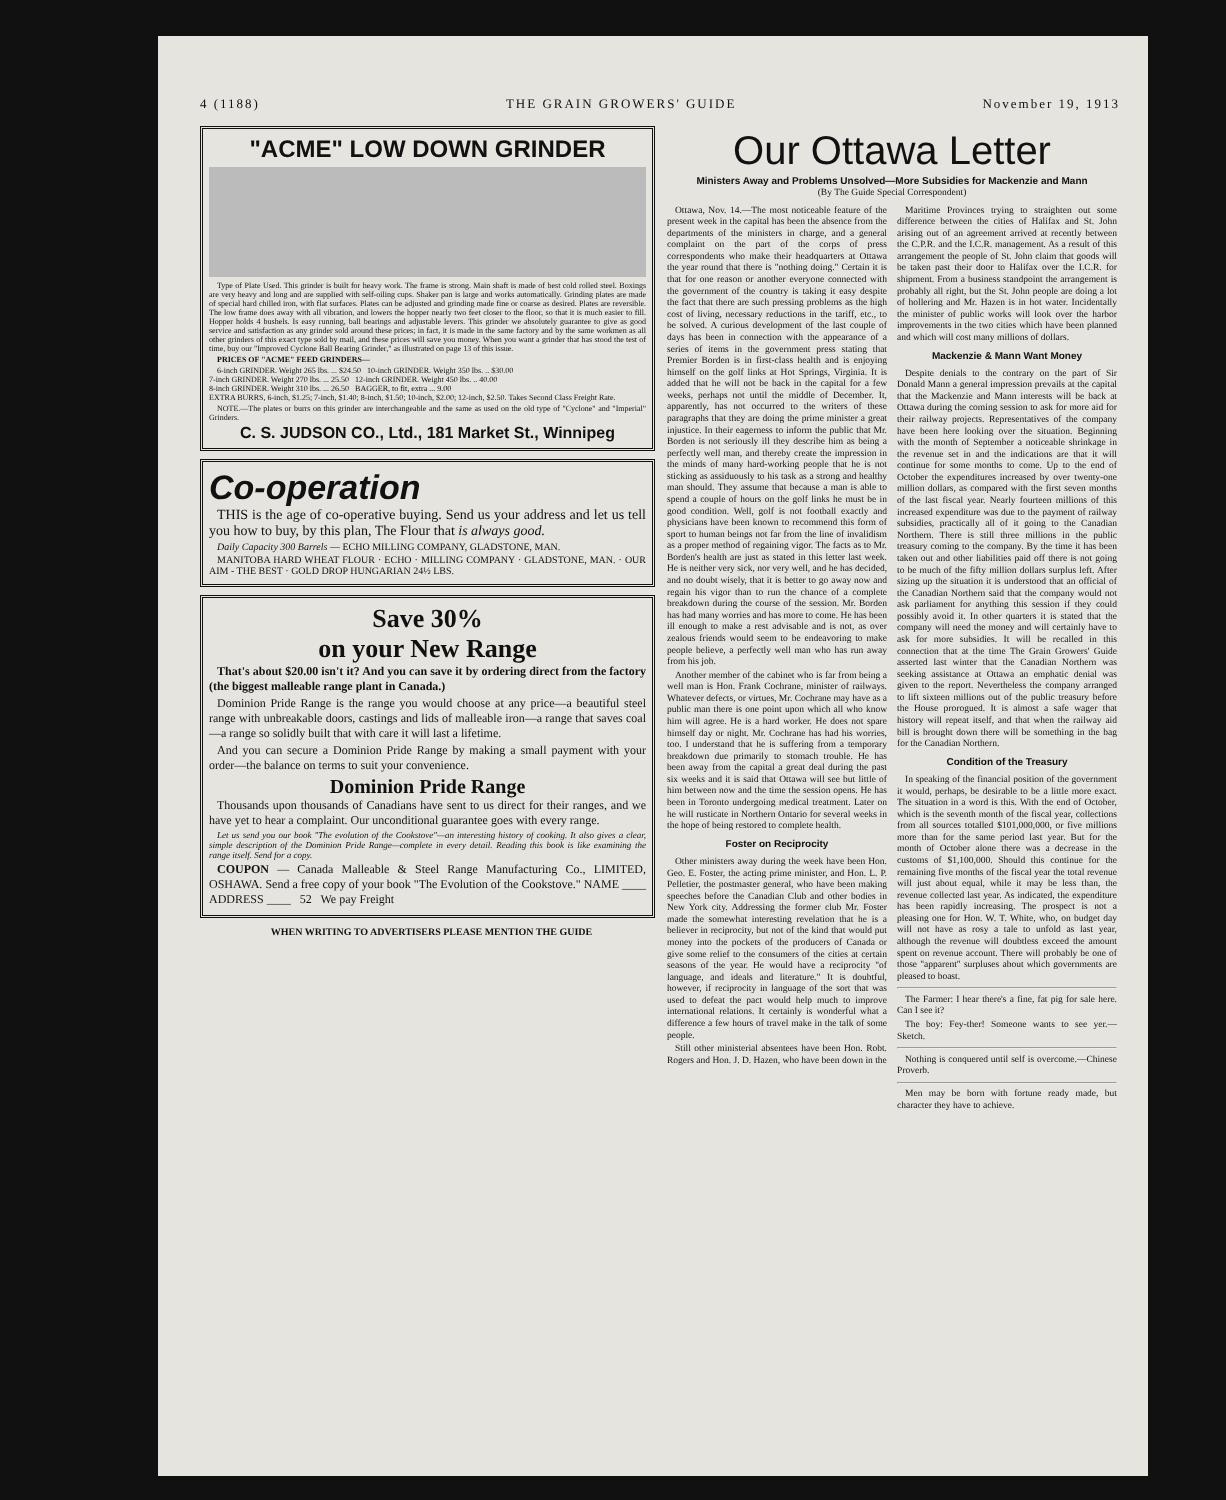4 (1188) THE GRAIN GROWERS' GUIDE November 19, 1913
"ACME" LOW DOWN GRINDER
Type of Plate Used. This grinder is built for heavy work. The frame is strong. Main shaft is made of best cold rolled steel. Boxings are very heavy and long and are supplied with self-oiling cups. Shaker pan is large and works automatically. Grinding plates are made of special hard chilled iron, with flat surfaces. Plates can be adjusted and grinding made fine or coarse as desired. Plates are reversible. The low frame does away with all vibration, and lowers the hopper nearly two feet closer to the floor, so that it is much easier to fill. Hopper holds 4 bushels. Is easy running, ball bearings and adjustable levers. This grinder we absolutely guarantee to give as good service and satisfaction as any grinder sold around these prices; in fact, it is made in the same factory and by the same workmen as all other grinders of this exact type sold by mail, and these prices will save you money. When you want a grinder that has stood the test of time, buy our "Improved Cyclone Ball Bearing Grinder," as illustrated on page 13 of this issue.
PRICES OF "ACME" FEED GRINDERS—
6-inch GRINDER. Weight 265 lbs. ... $24.50 10-inch GRINDER. Weight 350 lbs. .. $30.00
7-inch GRINDER. Weight 270 lbs. ... 25.50 12-inch GRINDER. Weight 450 lbs. .. 40.00
8-inch GRINDER. Weight 310 lbs. ... 26.50 BAGGER, to fit, extra ... 9.00
EXTRA BURRS, 6-inch, $1.25; 7-inch, $1.40; 8-inch, $1.50; 10-inch, $2.00; 12-inch, $2.50. Takes Second Class Freight Rate.
NOTE.—The plates or burrs on this grinder are interchangeable and the same as used on the old type of "Cyclone" and "Imperial" Grinders.
C. S. JUDSON CO., Ltd., 181 Market St., Winnipeg
Co-operation
THIS is the age of co-operative buying. Send us your address and let us tell you how to buy, by this plan, The Flour that is always good.
Daily Capacity 300 Barrels — ECHO MILLING COMPANY, GLADSTONE, MAN.
MANITOBA HARD WHEAT FLOUR · ECHO · MILLING COMPANY · GLADSTONE, MAN. · OUR AIM - THE BEST · GOLD DROP HUNGARIAN 24½ LBS.
Save 30%
on your New Range
That's about $20.00 isn't it? And you can save it by ordering direct from the factory (the biggest malleable range plant in Canada.)
Dominion Pride Range is the range you would choose at any price—a beautiful steel range with unbreakable doors, castings and lids of malleable iron—a range that saves coal—a range so solidly built that with care it will last a lifetime.
And you can secure a Dominion Pride Range by making a small payment with your order—the balance on terms to suit your convenience.
Dominion Pride Range
Thousands upon thousands of Canadians have sent to us direct for their ranges, and we have yet to hear a complaint. Our unconditional guarantee goes with every range.
Let us send you our book "The evolution of the Cookstove"—an interesting history of cooking. It also gives a clear, simple description of the Dominion Pride Range—complete in every detail. Reading this book is like examining the range itself. Send for a copy.
COUPON — Canada Malleable & Steel Range Manufacturing Co., LIMITED, OSHAWA. Send a free copy of your book "The Evolution of the Cookstove." NAME ____ ADDRESS ____ 52 We pay Freight
WHEN WRITING TO ADVERTISERS PLEASE MENTION THE GUIDE
Our Ottawa Letter
Ministers Away and Problems Unsolved—More Subsidies for Mackenzie and Mann
(By The Guide Special Correspondent)
Ottawa, Nov. 14.—The most noticeable feature of the present week in the capital has been the absence from the departments of the ministers in charge, and a general complaint on the part of the corps of press correspondents who make their headquarters at Ottawa the year round that there is "nothing doing." Certain it is that for one reason or another everyone connected with the government of the country is taking it easy despite the fact that there are such pressing problems as the high cost of living, necessary reductions in the tariff, etc., to be solved. A curious development of the last couple of days has been in connection with the appearance of a series of items in the government press stating that Premier Borden is in first-class health and is enjoying himself on the golf links at Hot Springs, Virginia. It is added that he will not be back in the capital for a few weeks, perhaps not until the middle of December. It, apparently, has not occurred to the writers of these paragraphs that they are doing the prime minister a great injustice. In their eagerness to inform the public that Mr. Borden is not seriously ill they describe him as being a perfectly well man, and thereby create the impression in the minds of many hard-working people that he is not sticking as assiduously to his task as a strong and healthy man should. They assume that because a man is able to spend a couple of hours on the golf links he must be in good condition. Well, golf is not football exactly and physicians have been known to recommend this form of sport to human beings not far from the line of invalidism as a proper method of regaining vigor. The facts as to Mr. Borden's health are just as stated in this letter last week. He is neither very sick, nor very well, and he has decided, and no doubt wisely, that it is better to go away now and regain his vigor than to run the chance of a complete breakdown during the course of the session. Mr. Borden has had many worries and has more to come. He has been ill enough to make a rest advisable and is not, as over zealous friends would seem to be endeavoring to make people believe, a perfectly well man who has run away from his job.
Another member of the cabinet who is far from being a well man is Hon. Frank Cochrane, minister of railways. Whatever defects, or virtues, Mr. Cochrane may have as a public man there is one point upon which all who know him will agree. He is a hard worker. He does not spare himself day or night. Mr. Cochrane has had his worries, too. I understand that he is suffering from a temporary breakdown due primarily to stomach trouble. He has been away from the capital a great deal during the past six weeks and it is said that Ottawa will see but little of him between now and the time the session opens. He has been in Toronto undergoing medical treatment. Later on he will rusticate in Northern Ontario for several weeks in the hope of being restored to complete health.
Foster on Reciprocity
Other ministers away during the week have been Hon. Geo. E. Foster, the acting prime minister, and Hon. L. P. Pelletier, the postmaster general, who have been making speeches before the Canadian Club and other bodies in New York city. Addressing the former club Mr. Foster made the somewhat interesting revelation that he is a believer in reciprocity, but not of the kind that would put money into the pockets of the producers of Canada or give some relief to the consumers of the cities at certain seasons of the year. He would have a reciprocity "of language, and ideals and literature." It is doubtful, however, if reciprocity in language of the sort that was used to defeat the pact would help much to improve international relations. It certainly is wonderful what a difference a few hours of travel make in the talk of some people.
Still other ministerial absentees have been Hon. Robt. Rogers and Hon. J. D. Hazen, who have been down in the
Maritime Provinces trying to straighten out some difference between the cities of Halifax and St. John arising out of an agreement arrived at recently between the C.P.R. and the I.C.R. management. As a result of this arrangement the people of St. John claim that goods will be taken past their door to Halifax over the I.C.R. for shipment. From a business standpoint the arrangement is probably all right, but the St. John people are doing a lot of hollering and Mr. Hazen is in hot water. Incidentally the minister of public works will look over the harbor improvements in the two cities which have been planned and which will cost many millions of dollars.
Mackenzie & Mann Want Money
Despite denials to the contrary on the part of Sir Donald Mann a general impression prevails at the capital that the Mackenzie and Mann interests will be back at Ottawa during the coming session to ask for more aid for their railway projects. Representatives of the company have been here looking over the situation. Beginning with the month of September a noticeable shrinkage in the revenue set in and the indications are that it will continue for some months to come. Up to the end of October the expenditures increased by over twenty-one million dollars, as compared with the first seven months of the last fiscal year. Nearly fourteen millions of this increased expenditure was due to the payment of railway subsidies, practically all of it going to the Canadian Northern. There is still three millions in the public treasury coming to the company. By the time it has been taken out and other liabilities paid off there is not going to be much of the fifty million dollars surplus left. After sizing up the situation it is understood that an official of the Canadian Northern said that the company would not ask parliament for anything this session if they could possibly avoid it. In other quarters it is stated that the company will need the money and will certainly have to ask for more subsidies. It will be recalled in this connection that at the time The Grain Growers' Guide asserted last winter that the Canadian Northern was seeking assistance at Ottawa an emphatic denial was given to the report. Nevertheless the company arranged to lift sixteen millions out of the public treasury before the House prorogued. It is almost a safe wager that history will repeat itself, and that when the railway aid bill is brought down there will be something in the bag for the Canadian Northern.
Condition of the Treasury
In speaking of the financial position of the government it would, perhaps, be desirable to be a little more exact. The situation in a word is this. With the end of October, which is the seventh month of the fiscal year, collections from all sources totalled $101,000,000, or five millions more than for the same period last year. But for the month of October alone there was a decrease in the customs of $1,100,000. Should this continue for the remaining five months of the fiscal year the total revenue will just about equal, while it may be less than, the revenue collected last year. As indicated, the expenditure has been rapidly increasing. The prospect is not a pleasing one for Hon. W. T. White, who, on budget day will not have as rosy a tale to unfold as last year, although the revenue will doubtless exceed the amount spent on revenue account. There will probably be one of those "apparent" surpluses about which governments are pleased to boast.
The Farmer: I hear there's a fine, fat pig for sale here. Can I see it?
The boy: Fey-ther! Someone wants to see yer.—Sketch.
Nothing is conquered until self is overcome.—Chinese Proverb.
Men may be born with fortune ready made, but character they have to achieve.